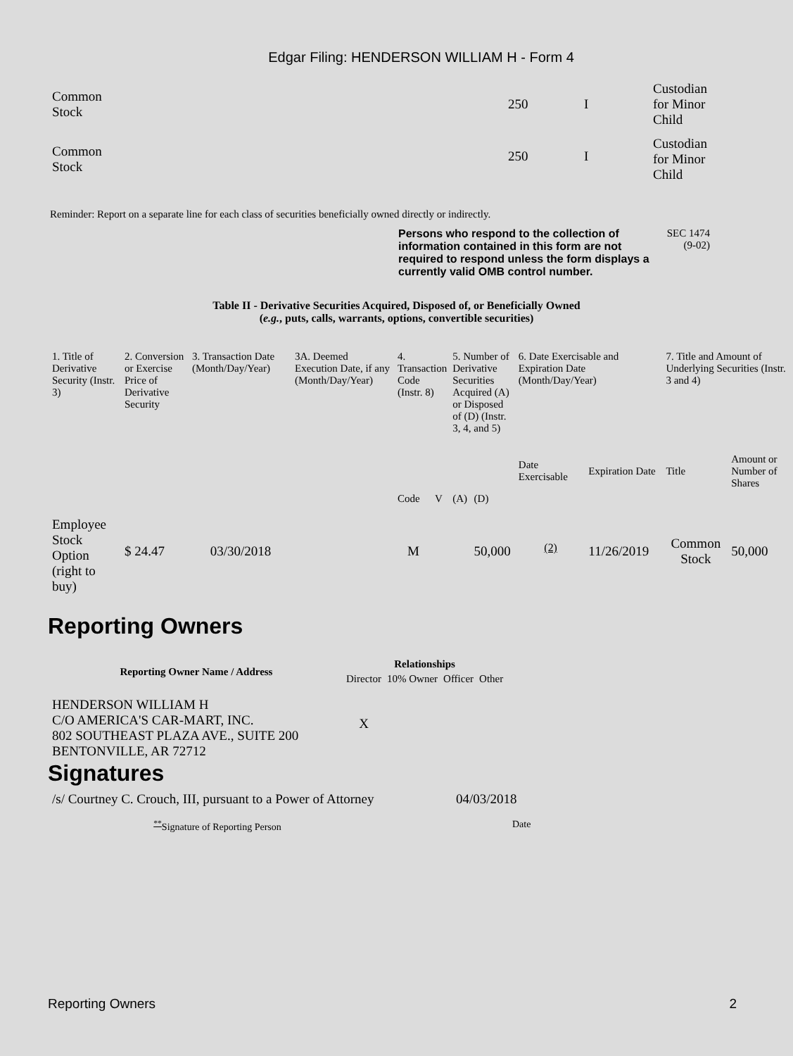Edgar Filing: HENDERSON WILLIAM H - Form 4
| Common Stock | 250 | I | Custodian for Minor Child |
| Common Stock | 250 | I | Custodian for Minor Child |
Reminder: Report on a separate line for each class of securities beneficially owned directly or indirectly.
Persons who respond to the collection of information contained in this form are not required to respond unless the form displays a currently valid OMB control number.
SEC 1474
(9-02)
Table II - Derivative Securities Acquired, Disposed of, or Beneficially Owned
(e.g., puts, calls, warrants, options, convertible securities)
| 1. Title of Derivative Security (Instr. 3) | 2. Conversion or Exercise Price of Derivative Security | 3. Transaction Date (Month/Day/Year) | 3A. Deemed Execution Date, if any (Month/Day/Year) | 4. Transaction Code (Instr. 8) | | 5. Number of Derivative Securities Acquired (A) or Disposed of (D) (Instr. 3, 4, and 5) | | 6. Date Exercisable and Expiration Date (Month/Day/Year) | | 7. Title and Amount of Underlying Securities (Instr. 3 and 4) | |
| | | | | Code | V | (A) | (D) | Date Exercisable | Expiration Date | Title | Amount or Number of Shares |
| Employee Stock Option (right to buy) | $ 24.47 | 03/30/2018 | | M | | | 50,000 | <sup>(2)</sup> | 11/26/2019 | Common Stock | 50,000 |
Reporting Owners
| Reporting Owner Name / Address | Relationships | | | |
| --- | --- | --- | --- | --- |
| | Director | 10% Owner | Officer | Other |
| HENDERSON WILLIAM H C/O AMERICA'S CAR-MART, INC. 802 SOUTHEAST PLAZA AVE., SUITE 200 BENTONVILLE, AR 72712 | X | | | |
Signatures
| /s/ Courtney C. Crouch, III, pursuant to a Power of Attorney | 04/03/2018 |
| <sup>**</sup> Signature of Reporting Person | Date |
Reporting Owners 2